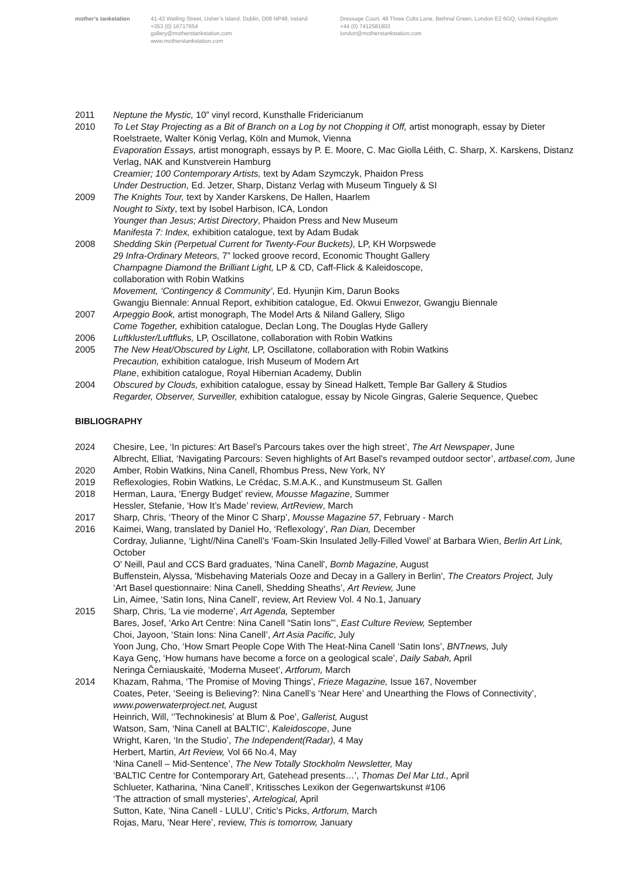mother’s tankstation 41-43 Watling Street, Usher’s Island, Dublin, D08 NP48, Ireland
+353 (0) 16717654
gallery@motherstankstation.com
www.motherstankstation.com
Dressage Court, 48 Three Colts Lane, Bethnal Green, London E2 6GQ, United Kingdom
+44 (0) 7412581803
london@motherstankstation.com
2011 Neptune the Mystic, 10” vinyl record, Kunsthalle Fridericianum
2010 To Let Stay Projecting as a Bit of Branch on a Log by not Chopping it Off, artist monograph, essay by Dieter Roelstraete, Walter König Verlag, Köln and Mumok, Vienna
Evaporation Essays, artist monograph, essays by P. E. Moore, C. Mac Giolla Léith, C. Sharp, X. Karskens, Distanz Verlag, NAK and Kunstverein Hamburg
Creamier; 100 Contemporary Artists, text by Adam Szymczyk, Phaidon Press
Under Destruction, Ed. Jetzer, Sharp, Distanz Verlag with Museum Tinguely & SI
2009 The Knights Tour, text by Xander Karskens, De Hallen, Haarlem
Nought to Sixty, text by Isobel Harbison, ICA, London
Younger than Jesus; Artist Directory, Phaidon Press and New Museum
Manifesta 7: Index, exhibition catalogue, text by Adam Budak
2008 Shedding Skin (Perpetual Current for Twenty-Four Buckets), LP, KH Worpswede
29 Infra-Ordinary Meteors, 7” locked groove record, Economic Thought Gallery
Champagne Diamond the Brilliant Light, LP & CD, Caff-Flick & Kaleidoscope,
collaboration with Robin Watkins
Movement, ‘Contingency & Community’, Ed. Hyunjin Kim, Darun Books
Gwangju Biennale: Annual Report, exhibition catalogue, Ed. Okwui Enwezor, Gwangju Biennale
2007 Arpeggio Book, artist monograph, The Model Arts & Niland Gallery, Sligo
Come Together, exhibition catalogue, Declan Long, The Douglas Hyde Gallery
2006 Luftkluster/Luftfluks, LP, Oscillatone, collaboration with Robin Watkins
2005 The New Heat/Obscured by Light, LP, Oscillatone, collaboration with Robin Watkins
Precaution, exhibition catalogue, Irish Museum of Modern Art
Plane, exhibition catalogue, Royal Hibernian Academy, Dublin
2004 Obscured by Clouds, exhibition catalogue, essay by Sinead Halkett, Temple Bar Gallery & Studios
Regarder, Observer, Surveiller, exhibition catalogue, essay by Nicole Gingras, Galerie Sequence, Quebec
BIBLIOGRAPHY
2024 Chesire, Lee, ‘In pictures: Art Basel’s Parcours takes over the high street’, The Art Newspaper, June
Albrecht, Elliat, ‘Navigating Parcours: Seven highlights of Art Basel’s revamped outdoor sector’, artbasel.com, June
2020 Amber, Robin Watkins, Nina Canell, Rhombus Press, New York, NY
2019 Reflexologies, Robin Watkins, Le Crédac, S.M.A.K., and Kunstmuseum St. Gallen
2018 Herman, Laura, ‘Energy Budget’ review, Mousse Magazine, Summer
Hessler, Stefanie, ‘How It’s Made’ review, ArtReview, March
2017 Sharp, Chris, ‘Theory of the Minor C Sharp’, Mousse Magazine 57, February - March
2016 Kaimei, Wang, translated by Daniel Ho, ‘Reflexology’, Ran Dian, December
Cordray, Julianne, ‘Light//Nina Canell’s ‘Foam-Skin Insulated Jelly-Filled Vowel’ at Barbara Wien, Berlin Art Link, October
O' Neill, Paul and CCS Bard graduates, 'Nina Canell', Bomb Magazine, August
Buffenstein, Alyssa, 'Misbehaving Materials Ooze and Decay in a Gallery in Berlin', The Creators Project, July
‘Art Basel questionnaire: Nina Canell, Shedding Sheaths’, Art Review, June
Lin, Aimee, ‘Satin Ions, Nina Canell’, review, Art Review Vol. 4 No.1, January
2015 Sharp, Chris, ‘La vie moderne’, Art Agenda, September
Bares, Josef, ‘Arko Art Centre: Nina Canell “Satin Ions”’, East Culture Review, September
Choi, Jayoon, ‘Stain Ions: Nina Canell’, Art Asia Pacific, July
Yoon Jung, Cho, ‘How Smart People Cope With The Heat-Nina Canell ‘Satin Ions’, BNTnews, July
Kaya Genç, ‘How humans have become a force on a geological scale’, Daily Sabah, April
Neringa Černiauskaitė, ‘Moderna Museet’, Artforum, March
2014 Khazam, Rahma, ‘The Promise of Moving Things’, Frieze Magazine, Issue 167, November
Coates, Peter, ‘Seeing is Believing?: Nina Canell’s ‘Near Here’ and Unearthing the Flows of Connectivity’, www.powerwaterproject.net, August
Heinrich, Will, ‘’Technokinesis’ at Blum & Poe’, Gallerist, August
Watson, Sam, ‘Nina Canell at BALTIC’, Kaleidoscope, June
Wright, Karen, ‘In the Studio’, The Independent(Radar), 4 May
Herbert, Martin, Art Review, Vol 66 No.4, May
‘Nina Canell – Mid-Sentence’, The New Totally Stockholm Newsletter, May
‘BALTIC Centre for Contemporary Art, Gatehead presents…’, Thomas Del Mar Ltd., April
Schlueter, Katharina, ‘Nina Canell’, Kritissches Lexikon der Gegenwartskunst #106
‘The attraction of small mysteries’, Artelogical, April
Sutton, Kate, ‘Nina Canell - LULU’, Critic’s Picks, Artforum, March
Rojas, Maru, ‘Near Here’, review, This is tomorrow, January